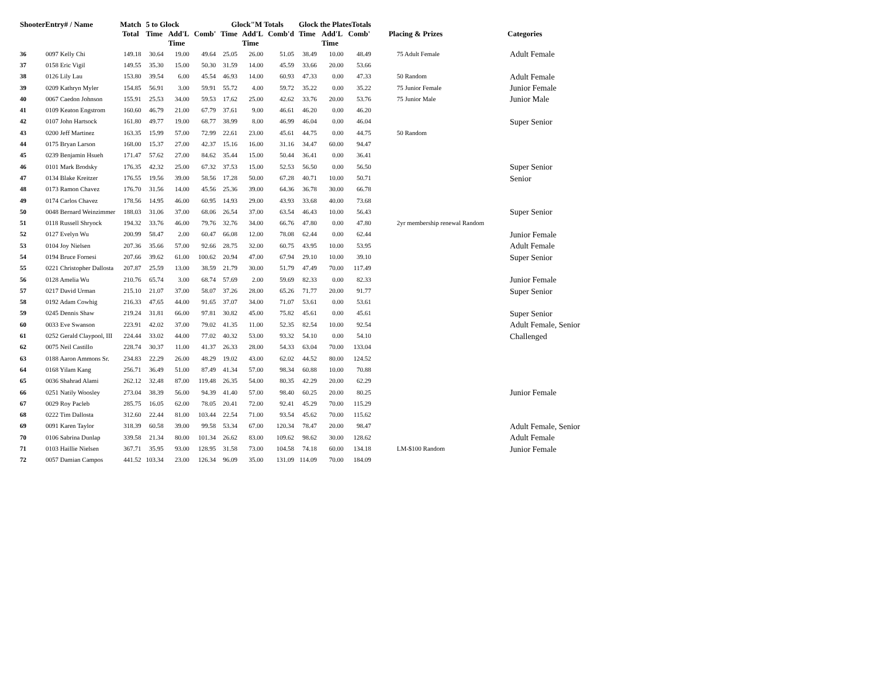| ShooterEntry# / Name | | Match Total | 5 to Glock | | | Glock"M Totals | | | Glock the PlatesTotals | | | Placing & Prizes | Categories |
| --- | --- | --- | --- | --- | --- | --- | --- | --- | --- | --- | --- | --- | --- |
| | | | Time | Add'L Time | Comb' | Time | Add'L Time | Comb'd | Time | Add'L Time | Comb' | | |
| 36 | 0097 Kelly Chi | 149.18 | 30.64 | 19.00 | 49.64 | 25.05 | 26.00 | 51.05 | 38.49 | 10.00 | 48.49 | 75 Adult Female | Adult Female |
| 37 | 0158 Eric Vigil | 149.55 | 35.30 | 15.00 | 50.30 | 31.59 | 14.00 | 45.59 | 33.66 | 20.00 | 53.66 | | |
| 38 | 0126 Lily Lau | 153.80 | 39.54 | 6.00 | 45.54 | 46.93 | 14.00 | 60.93 | 47.33 | 0.00 | 47.33 | 50 Random | Adult Female |
| 39 | 0209 Kathryn Myler | 154.85 | 56.91 | 3.00 | 59.91 | 55.72 | 4.00 | 59.72 | 35.22 | 0.00 | 35.22 | 75 Junior Female | Junior Female |
| 40 | 0067 Caedon Johnson | 155.91 | 25.53 | 34.00 | 59.53 | 17.62 | 25.00 | 42.62 | 33.76 | 20.00 | 53.76 | 75 Junior Male | Junior Male |
| 41 | 0109 Keaton Engstrom | 160.60 | 46.79 | 21.00 | 67.79 | 37.61 | 9.00 | 46.61 | 46.20 | 0.00 | 46.20 | | |
| 42 | 0107 John Hartsock | 161.80 | 49.77 | 19.00 | 68.77 | 38.99 | 8.00 | 46.99 | 46.04 | 0.00 | 46.04 | | Super Senior |
| 43 | 0200 Jeff Martinez | 163.35 | 15.99 | 57.00 | 72.99 | 22.61 | 23.00 | 45.61 | 44.75 | 0.00 | 44.75 | 50 Random | |
| 44 | 0175 Bryan Larson | 168.00 | 15.37 | 27.00 | 42.37 | 15.16 | 16.00 | 31.16 | 34.47 | 60.00 | 94.47 | | |
| 45 | 0239 Benjamin Hsueh | 171.47 | 57.62 | 27.00 | 84.62 | 35.44 | 15.00 | 50.44 | 36.41 | 0.00 | 36.41 | | |
| 46 | 0101 Mark Brodsky | 176.35 | 42.32 | 25.00 | 67.32 | 37.53 | 15.00 | 52.53 | 56.50 | 0.00 | 56.50 | | Super Senior |
| 47 | 0134 Blake Kreitzer | 176.55 | 19.56 | 39.00 | 58.56 | 17.28 | 50.00 | 67.28 | 40.71 | 10.00 | 50.71 | | Senior |
| 48 | 0173 Ramon Chavez | 176.70 | 31.56 | 14.00 | 45.56 | 25.36 | 39.00 | 64.36 | 36.78 | 30.00 | 66.78 | | |
| 49 | 0174 Carlos Chavez | 178.56 | 14.95 | 46.00 | 60.95 | 14.93 | 29.00 | 43.93 | 33.68 | 40.00 | 73.68 | | |
| 50 | 0048 Bernard Weinzimmer | 188.03 | 31.06 | 37.00 | 68.06 | 26.54 | 37.00 | 63.54 | 46.43 | 10.00 | 56.43 | | Super Senior |
| 51 | 0118 Russell Shryock | 194.32 | 33.76 | 46.00 | 79.76 | 32.76 | 34.00 | 66.76 | 47.80 | 0.00 | 47.80 | 2yr membership renewal Random | |
| 52 | 0127 Evelyn Wu | 200.99 | 58.47 | 2.00 | 60.47 | 66.08 | 12.00 | 78.08 | 62.44 | 0.00 | 62.44 | | Junior Female |
| 53 | 0104 Joy Nielsen | 207.36 | 35.66 | 57.00 | 92.66 | 28.75 | 32.00 | 60.75 | 43.95 | 10.00 | 53.95 | | Adult Female |
| 54 | 0194 Bruce Fornesi | 207.66 | 39.62 | 61.00 | 100.62 | 20.94 | 47.00 | 67.94 | 29.10 | 10.00 | 39.10 | | Super Senior |
| 55 | 0221 Christopher Dallosta | 207.87 | 25.59 | 13.00 | 38.59 | 21.79 | 30.00 | 51.79 | 47.49 | 70.00 | 117.49 | | |
| 56 | 0128 Amelia Wu | 210.76 | 65.74 | 3.00 | 68.74 | 57.69 | 2.00 | 59.69 | 82.33 | 0.00 | 82.33 | | Junior Female |
| 57 | 0217 David Urman | 215.10 | 21.07 | 37.00 | 58.07 | 37.26 | 28.00 | 65.26 | 71.77 | 20.00 | 91.77 | | Super Senior |
| 58 | 0192 Adam Cowhig | 216.33 | 47.65 | 44.00 | 91.65 | 37.07 | 34.00 | 71.07 | 53.61 | 0.00 | 53.61 | | |
| 59 | 0245 Dennis Shaw | 219.24 | 31.81 | 66.00 | 97.81 | 30.82 | 45.00 | 75.82 | 45.61 | 0.00 | 45.61 | | Super Senior |
| 60 | 0033 Eve Swanson | 223.91 | 42.02 | 37.00 | 79.02 | 41.35 | 11.00 | 52.35 | 82.54 | 10.00 | 92.54 | | Adult Female, Senior |
| 61 | 0252 Gerald Claypool, III | 224.44 | 33.02 | 44.00 | 77.02 | 40.32 | 53.00 | 93.32 | 54.10 | 0.00 | 54.10 | | Challenged |
| 62 | 0075 Neil Castillo | 228.74 | 30.37 | 11.00 | 41.37 | 26.33 | 28.00 | 54.33 | 63.04 | 70.00 | 133.04 | | |
| 63 | 0188 Aaron Ammons Sr. | 234.83 | 22.29 | 26.00 | 48.29 | 19.02 | 43.00 | 62.02 | 44.52 | 80.00 | 124.52 | | |
| 64 | 0168 Yilam Kang | 256.71 | 36.49 | 51.00 | 87.49 | 41.34 | 57.00 | 98.34 | 60.88 | 10.00 | 70.88 | | |
| 65 | 0036 Shahrad Alami | 262.12 | 32.48 | 87.00 | 119.48 | 26.35 | 54.00 | 80.35 | 42.29 | 20.00 | 62.29 | | |
| 66 | 0251 Natily Woosley | 273.04 | 38.39 | 56.00 | 94.39 | 41.40 | 57.00 | 98.40 | 60.25 | 20.00 | 80.25 | | Junior Female |
| 67 | 0029 Roy Pacleb | 285.75 | 16.05 | 62.00 | 78.05 | 20.41 | 72.00 | 92.41 | 45.29 | 70.00 | 115.29 | | |
| 68 | 0222 Tim Dallosta | 312.60 | 22.44 | 81.00 | 103.44 | 22.54 | 71.00 | 93.54 | 45.62 | 70.00 | 115.62 | | |
| 69 | 0091 Karen Taylor | 318.39 | 60.58 | 39.00 | 99.58 | 53.34 | 67.00 | 120.34 | 78.47 | 20.00 | 98.47 | | Adult Female, Senior |
| 70 | 0106 Sabrina Dunlap | 339.58 | 21.34 | 80.00 | 101.34 | 26.62 | 83.00 | 109.62 | 98.62 | 30.00 | 128.62 | | Adult Female |
| 71 | 0103 Haillie Nielsen | 367.71 | 35.95 | 93.00 | 128.95 | 31.58 | 73.00 | 104.58 | 74.18 | 60.00 | 134.18 | LM-$100 Random | Junior Female |
| 72 | 0057 Damian Campos | 441.52 | 103.34 | 23.00 | 126.34 | 96.09 | 35.00 | 131.09 | 114.09 | 70.00 | 184.09 | | |